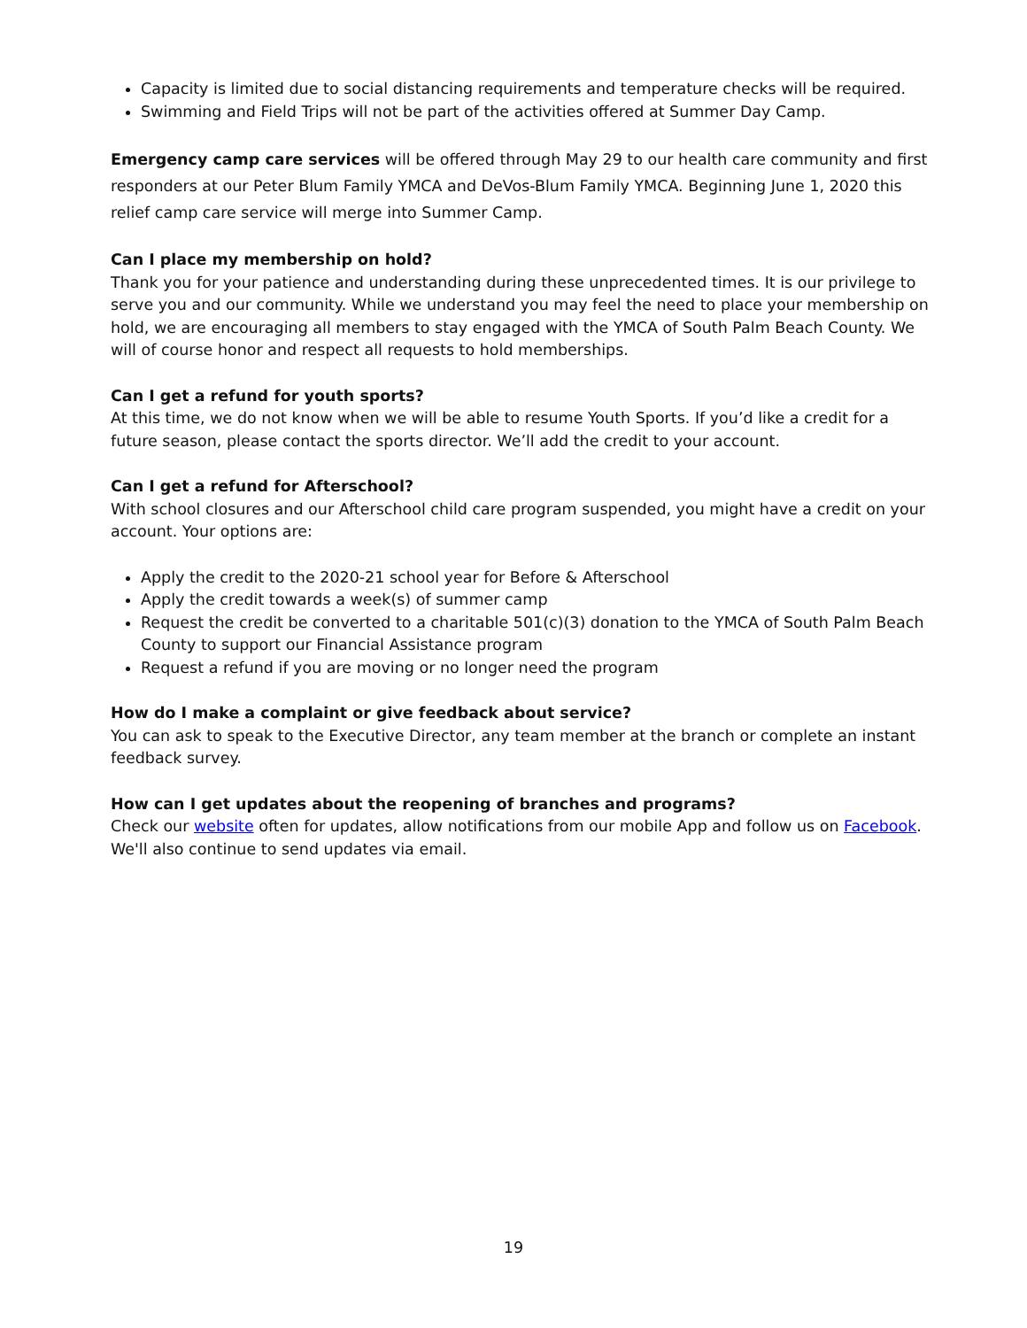Capacity is limited due to social distancing requirements and temperature checks will be required.
Swimming and Field Trips will not be part of the activities offered at Summer Day Camp.
Emergency camp care services will be offered through May 29 to our health care community and first responders at our Peter Blum Family YMCA and DeVos-Blum Family YMCA. Beginning June 1, 2020 this relief camp care service will merge into Summer Camp.
Can I place my membership on hold?
Thank you for your patience and understanding during these unprecedented times. It is our privilege to serve you and our community. While we understand you may feel the need to place your membership on hold, we are encouraging all members to stay engaged with the YMCA of South Palm Beach County. We will of course honor and respect all requests to hold memberships.
Can I get a refund for youth sports?
At this time, we do not know when we will be able to resume Youth Sports. If you’d like a credit for a future season, please contact the sports director. We’ll add the credit to your account.
Can I get a refund for Afterschool?
With school closures and our Afterschool child care program suspended, you might have a credit on your account. Your options are:
Apply the credit to the 2020-21 school year for Before & Afterschool
Apply the credit towards a week(s) of summer camp
Request the credit be converted to a charitable 501(c)(3) donation to the YMCA of South Palm Beach County to support our Financial Assistance program
Request a refund if you are moving or no longer need the program
How do I make a complaint or give feedback about service?
You can ask to speak to the Executive Director, any team member at the branch or complete an instant feedback survey.
How can I get updates about the reopening of branches and programs?
Check our website often for updates, allow notifications from our mobile App and follow us on Facebook. We'll also continue to send updates via email.
19